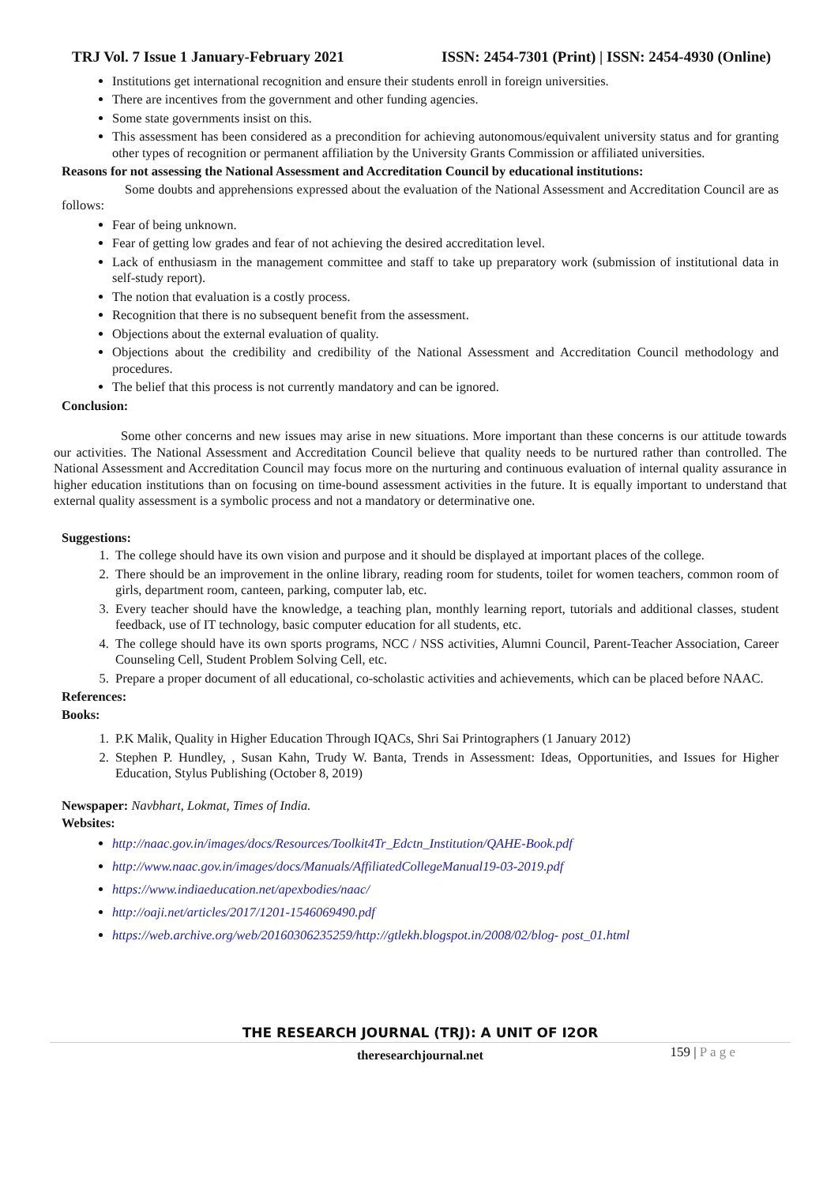TRJ Vol. 7 Issue 1 January-February 2021 ISSN: 2454-7301 (Print) | ISSN: 2454-4930 (Online)
Institutions get international recognition and ensure their students enroll in foreign universities.
There are incentives from the government and other funding agencies.
Some state governments insist on this.
This assessment has been considered as a precondition for achieving autonomous/equivalent university status and for granting other types of recognition or permanent affiliation by the University Grants Commission or affiliated universities.
Reasons for not assessing the National Assessment and Accreditation Council by educational institutions:
Some doubts and apprehensions expressed about the evaluation of the National Assessment and Accreditation Council are as follows:
Fear of being unknown.
Fear of getting low grades and fear of not achieving the desired accreditation level.
Lack of enthusiasm in the management committee and staff to take up preparatory work (submission of institutional data in self-study report).
The notion that evaluation is a costly process.
Recognition that there is no subsequent benefit from the assessment.
Objections about the external evaluation of quality.
Objections about the credibility and credibility of the National Assessment and Accreditation Council methodology and procedures.
The belief that this process is not currently mandatory and can be ignored.
Conclusion:
Some other concerns and new issues may arise in new situations. More important than these concerns is our attitude towards our activities. The National Assessment and Accreditation Council believe that quality needs to be nurtured rather than controlled. The National Assessment and Accreditation Council may focus more on the nurturing and continuous evaluation of internal quality assurance in higher education institutions than on focusing on time-bound assessment activities in the future. It is equally important to understand that external quality assessment is a symbolic process and not a mandatory or determinative one.
Suggestions:
1. The college should have its own vision and purpose and it should be displayed at important places of the college.
2. There should be an improvement in the online library, reading room for students, toilet for women teachers, common room of girls, department room, canteen, parking, computer lab, etc.
3. Every teacher should have the knowledge, a teaching plan, monthly learning report, tutorials and additional classes, student feedback, use of IT technology, basic computer education for all students, etc.
4. The college should have its own sports programs, NCC / NSS activities, Alumni Council, Parent-Teacher Association, Career Counseling Cell, Student Problem Solving Cell, etc.
5. Prepare a proper document of all educational, co-scholastic activities and achievements, which can be placed before NAAC.
References:
Books:
1. P.K Malik, Quality in Higher Education Through IQACs, Shri Sai Printographers (1 January 2012)
2. Stephen P. Hundley, , Susan Kahn, Trudy W. Banta, Trends in Assessment: Ideas, Opportunities, and Issues for Higher Education, Stylus Publishing (October 8, 2019)
Newspaper: Navbhart, Lokmat, Times of India.
Websites:
http://naac.gov.in/images/docs/Resources/Toolkit4Tr_Edctn_Institution/QAHE-Book.pdf
http://www.naac.gov.in/images/docs/Manuals/AffiliatedCollegeManual19-03-2019.pdf
https://www.indiaeducation.net/apexbodies/naac/
http://oaji.net/articles/2017/1201-1546069490.pdf
https://web.archive.org/web/20160306235259/http://gtlekh.blogspot.in/2008/02/blog- post_01.html
THE RESEARCH JOURNAL (TRJ): A UNIT OF I2OR
theresearchjournal.net 159 | P a g e